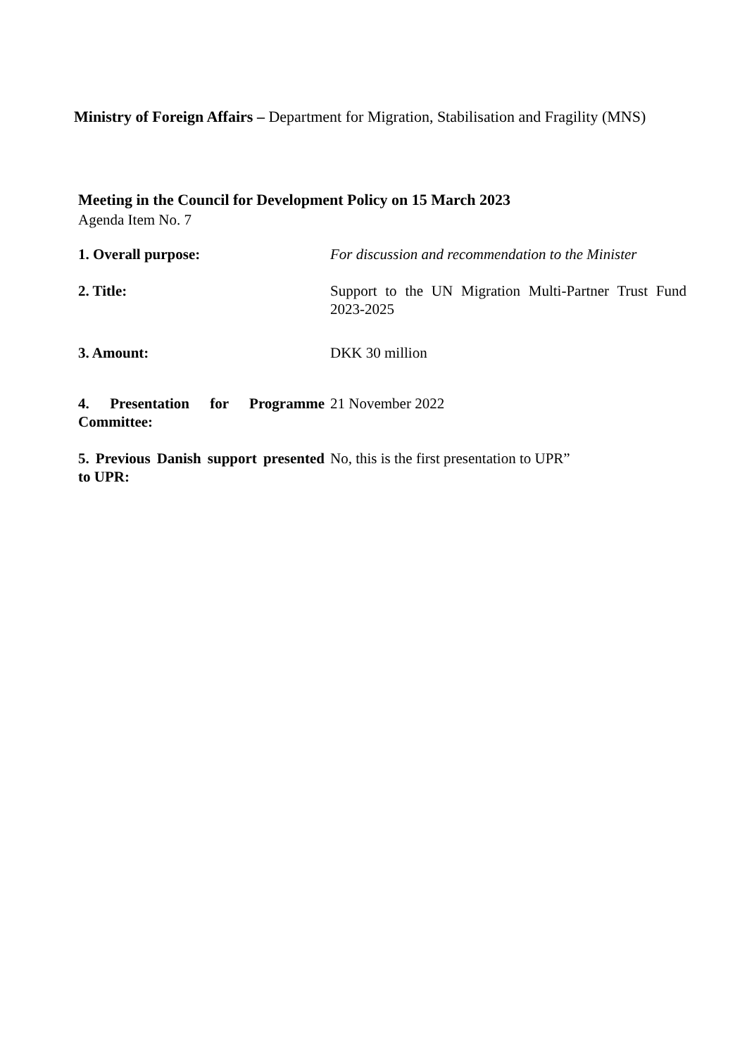Ministry of Foreign Affairs – Department for Migration, Stabilisation and Fragility (MNS)
Meeting in the Council for Development Policy on 15 March 2023
Agenda Item No. 7
| 1. Overall purpose: | For discussion and recommendation to the Minister |
| 2. Title: | Support to the UN Migration Multi-Partner Trust Fund 2023-2025 |
| 3. Amount: | DKK 30 million |
| 4. Presentation for Programme Committee: | 21 November 2022 |
| 5. Previous Danish support presented to UPR: | No, this is the first presentation to UPR” |